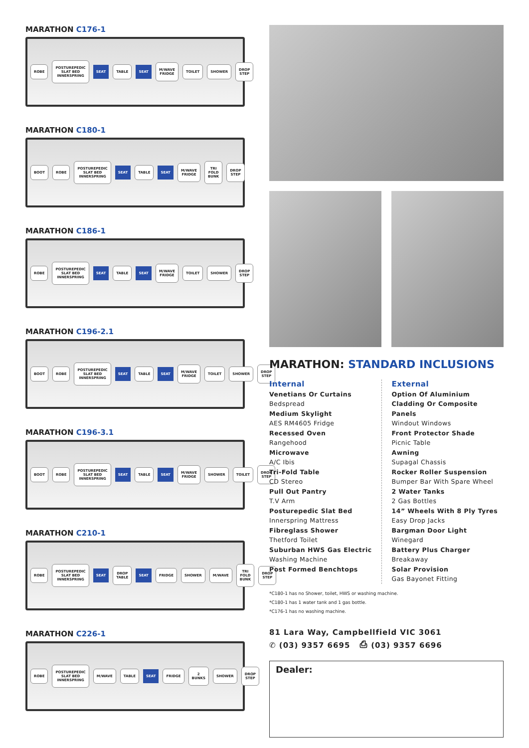MARATHON C176-1
ROBE
POSTUREPEDIC SLAT BED INNERSPRING
SEAT TABLE SEAT M/WAVE FRIDGE TOILET SHOWER DROP STEP
MARATHON C180-1
BOOT ROBE
POSTUREPEDIC SLAT BED INNERSPRING
SEAT TABLE SEAT M/WAVE FRIDGE TRI FOLD BUNK DROP STEP
MARATHON C186-1
ROBE
POSTUREPEDIC SLAT BED INNERSPRING
SEAT TABLE SEAT M/WAVE FRIDGE TOILET SHOWER DROP STEP
MARATHON C196-2.1
BOOT ROBE
POSTUREPEDIC SLAT BED INNERSPRING
SEAT TABLE SEAT M/WAVE FRIDGE TOILET SHOWER DROP STEP
MARATHON C196-3.1
BOOT ROBE
POSTUREPEDIC SLAT BED INNERSPRING
SEAT TABLE SEAT M/WAVE FRIDGE SHOWER TOILET DROP STEP
MARATHON C210-1
ROBE
POSTUREPEDIC SLAT BED INNERSPRING
SEAT DROP TABLE SEAT FRIDGE SHOWER M/WAVE TRI FOLD BUNK DROP STEP
MARATHON C226-1
ROBE
POSTUREPEDIC SLAT BED INNERSPRING
M/WAVE TABLE SEAT FRIDGE 2 BUNKS SHOWER DROP STEP
MARATHON: STANDARD INCLUSIONS
Internal
Venetians Or Curtains
Bedspread
Medium Skylight
AES RM4605 Fridge
Recessed Oven
Rangehood
Microwave
A/C Ibis
Tri-Fold Table
CD Stereo
Pull Out Pantry
T.V Arm
Posturepedic Slat Bed
Innerspring Mattress
Fibreglass Shower
Thetford Toilet
Suburban HWS Gas Electric
Washing Machine
Post Formed Benchtops
External
Option Of Aluminium Cladding Or Composite Panels
Windout Windows
Front Protector Shade
Picnic Table
Awning
Supagal Chassis
Rocker Roller Suspension
Bumper Bar With Spare Wheel
2 Water Tanks
2 Gas Bottles
14” Wheels With 8 Ply Tyres
Easy Drop Jacks
Bargman Door Light
Winegard
Battery Plus Charger
Breakaway
Solar Provision
Gas Bayonet Fitting
*C180-1 has no Shower, toilet, HWS or washing machine.
*C180-1 has 1 water tank and 1 gas bottle.
*C176-1 has no washing machine.
81 Lara Way, Campbellfield VIC 3061
✆ (03) 9357 6695 ⎙ (03) 9357 6696
Dealer: